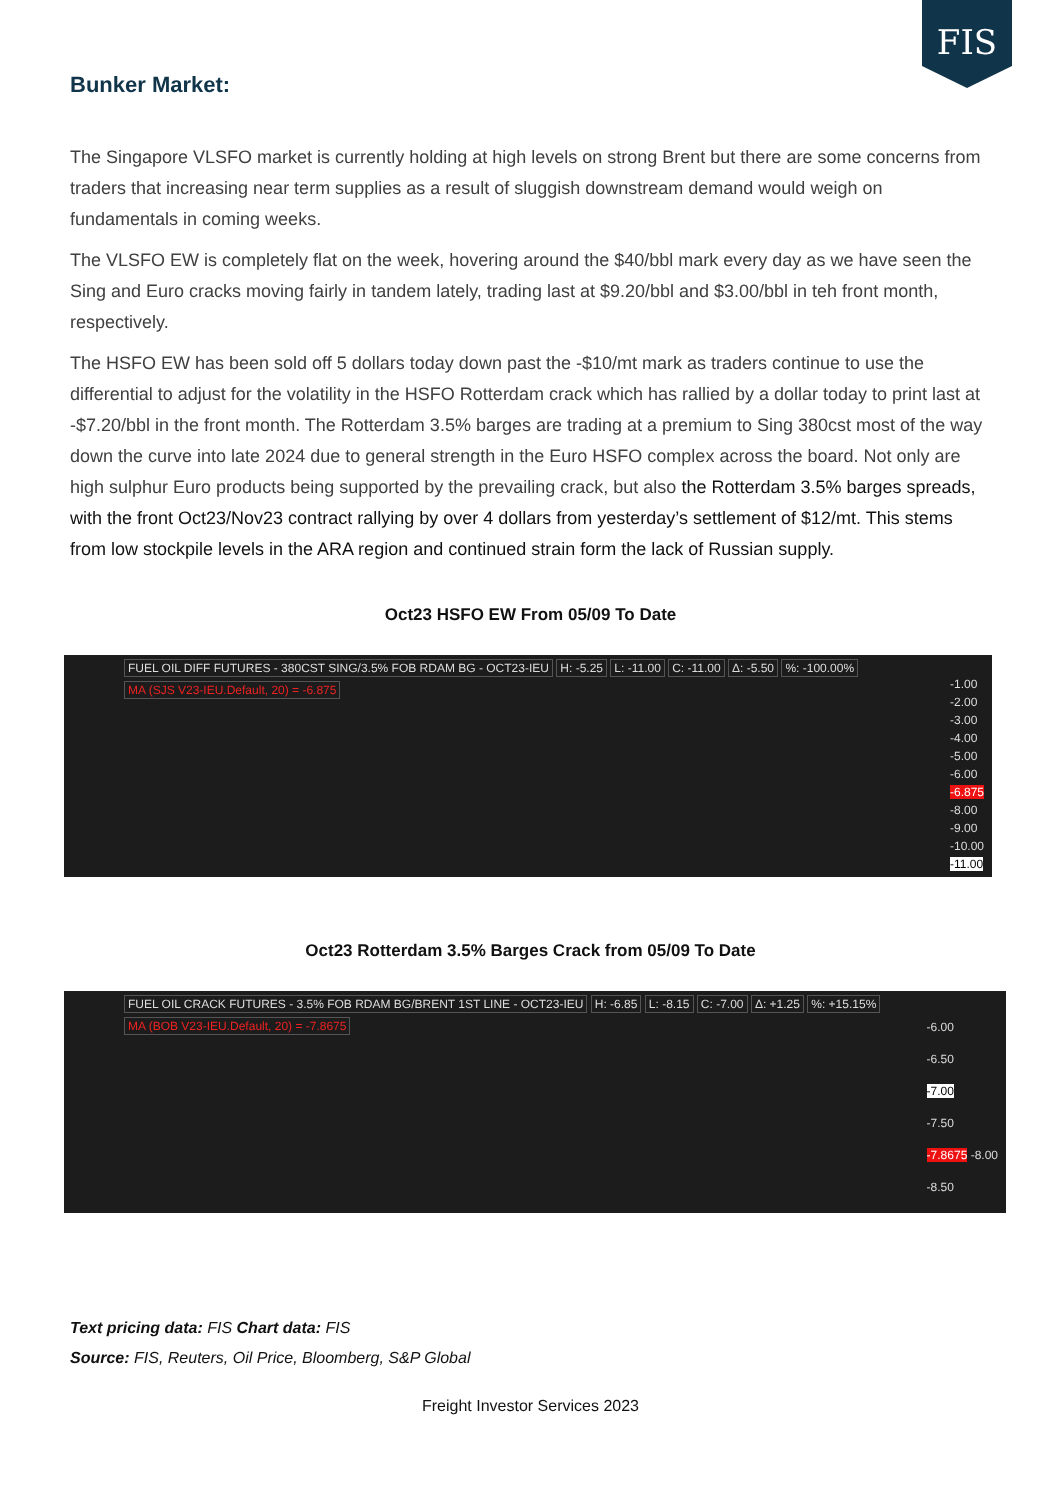FIS
Bunker Market:
The Singapore VLSFO market is currently holding at high levels on strong Brent but there are some concerns from traders that increasing near term supplies as a result of sluggish downstream demand would weigh on fundamentals in coming weeks.
The VLSFO EW is completely flat on the week, hovering around the $40/bbl mark every day as we have seen the Sing and Euro cracks moving fairly in tandem lately, trading last at $9.20/bbl and $3.00/bbl in teh front month, respectively.
The HSFO EW has been sold off 5 dollars today down past the -$10/mt mark as traders continue to use the differential to adjust for the volatility in the HSFO Rotterdam crack which has rallied by a dollar today to print last at -$7.20/bbl in the front month. The Rotterdam 3.5% barges are trading at a premium to Sing 380cst most of the way down the curve into late 2024 due to general strength in the Euro HSFO complex across the board. Not only are high sulphur Euro products being supported by the prevailing crack, but also the Rotterdam 3.5% barges spreads, with the front Oct23/Nov23 contract rallying by over 4 dollars from yesterday’s settlement of $12/mt. This stems from low stockpile levels in the ARA region and continued strain form the lack of Russian supply.
Oct23 HSFO EW From 05/09 To Date
FUEL OIL DIFF FUTURES - 380CST SING/3.5% FOB RDAM BG - OCT23-IEU
H: -5.25 L: -11.00 C: -11.00 Δ: -5.50 %: -100.00%
MA (SJS V23-IEU.Default, 20) = -6.875
-1.00
-2.00
-3.00
-4.00
-5.00
-6.00
-6.875
-8.00
-9.00
-10.00
-11.00
Oct23 Rotterdam 3.5% Barges Crack from 05/09 To Date
FUEL OIL CRACK FUTURES - 3.5% FOB RDAM BG/BRENT 1ST LINE - OCT23-IEU
H: -6.85 L: -8.15 C: -7.00 Δ: +1.25 %: +15.15%
MA (BOB V23-IEU.Default, 20) = -7.8675
-6.00
-6.50
-7.00
-7.50
-7.8675 -8.00
-8.50
Text pricing data: FIS Chart data: FIS
Source: FIS, Reuters, Oil Price, Bloomberg, S&P Global
Freight Investor Services 2023